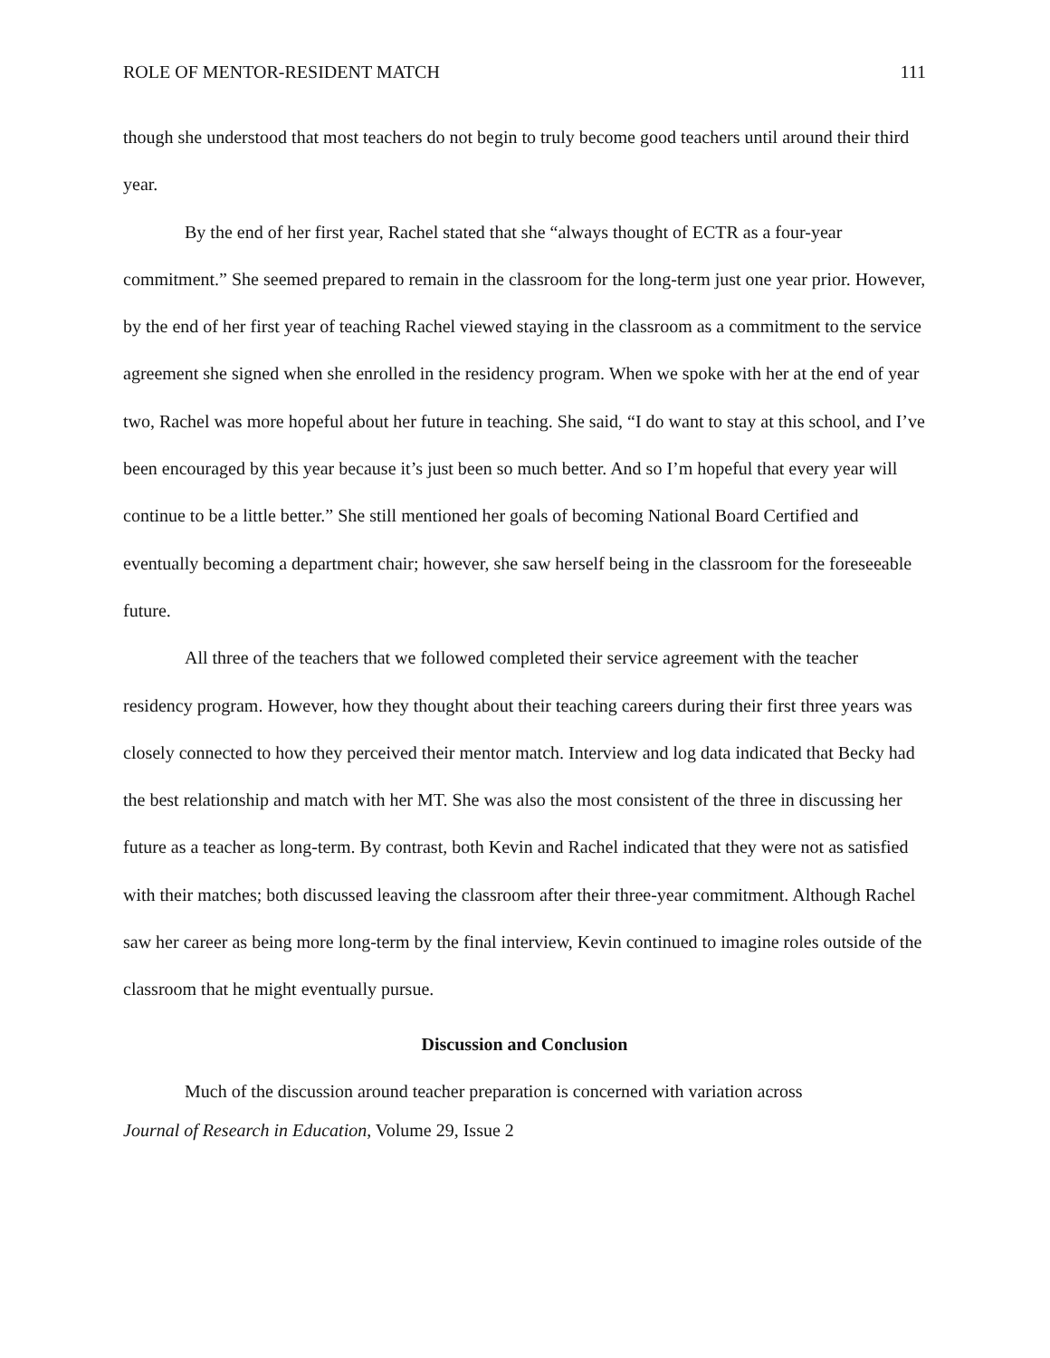ROLE OF MENTOR-RESIDENT MATCH 111
though she understood that most teachers do not begin to truly become good teachers until around their third year.
By the end of her first year, Rachel stated that she “always thought of ECTR as a four-year commitment.” She seemed prepared to remain in the classroom for the long-term just one year prior. However, by the end of her first year of teaching Rachel viewed staying in the classroom as a commitment to the service agreement she signed when she enrolled in the residency program. When we spoke with her at the end of year two, Rachel was more hopeful about her future in teaching. She said, “I do want to stay at this school, and I’ve been encouraged by this year because it’s just been so much better. And so I’m hopeful that every year will continue to be a little better.” She still mentioned her goals of becoming National Board Certified and eventually becoming a department chair; however, she saw herself being in the classroom for the foreseeable future.
All three of the teachers that we followed completed their service agreement with the teacher residency program. However, how they thought about their teaching careers during their first three years was closely connected to how they perceived their mentor match. Interview and log data indicated that Becky had the best relationship and match with her MT. She was also the most consistent of the three in discussing her future as a teacher as long-term. By contrast, both Kevin and Rachel indicated that they were not as satisfied with their matches; both discussed leaving the classroom after their three-year commitment. Although Rachel saw her career as being more long-term by the final interview, Kevin continued to imagine roles outside of the classroom that he might eventually pursue.
Discussion and Conclusion
Much of the discussion around teacher preparation is concerned with variation across
Journal of Research in Education, Volume 29, Issue 2